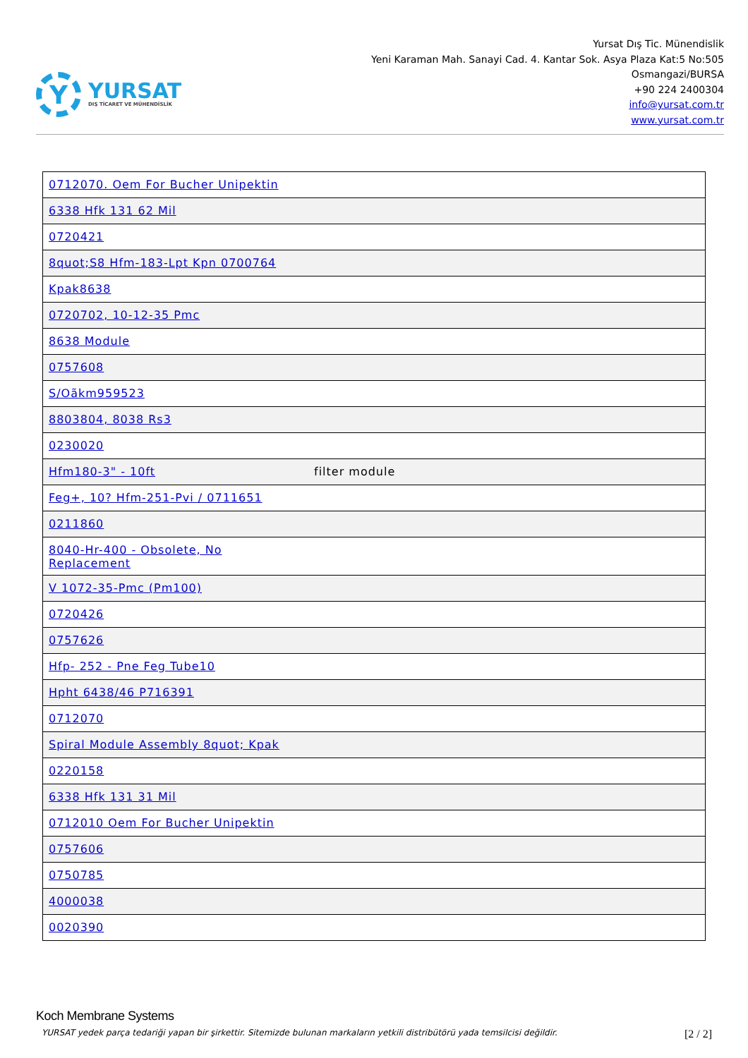Y
YURSAT
DIŞ TİCARET VE MÜHENDİSLİK
Yursat Dış Tic. Münendislik
Yeni Karaman Mah. Sanayi Cad. 4. Kantar Sok. Asya Plaza Kat:5 No:505
Osmangazi/BURSA
+90 224 2400304
info@yursat.com.tr
www.yursat.com.tr
| 0712070. Oem For Bucher Unipektin | |
| 6338 Hfk 131 62 Mil | |
| 0720421 | |
| 8quot;S8 Hfm-183-Lpt Kpn 0700764 | |
| Kpak8638 | |
| 0720702, 10-12-35 Pmc | |
| 8638 Module | |
| 0757608 | |
| S/Oãkm959523 | |
| 8803804, 8038 Rs3 | |
| 0230020 | |
| Hfm180-3" - 10ft | filter module |
| Feg+, 10? Hfm-251-Pvi / 0711651 | |
| 0211860 | |
| 8040-Hr-400 - Obsolete, No Replacement | |
| V 1072-35-Pmc (Pm100) | |
| 0720426 | |
| 0757626 | |
| Hfp- 252 - Pne Feg Tube10 | |
| Hpht 6438/46 P716391 | |
| 0712070 | |
| Spiral Module Assembly 8quot; Kpak | |
| 0220158 | |
| 6338 Hfk 131 31 Mil | |
| 0712010 Oem For Bucher Unipektin | |
| 0757606 | |
| 0750785 | |
| 4000038 | |
| 0020390 | |
Koch Membrane Systems
YURSAT yedek parça tedariği yapan bir şirkettir. Sitemizde bulunan markaların yetkili distribütörü yada temsilcisi değildir. [2 / 2]